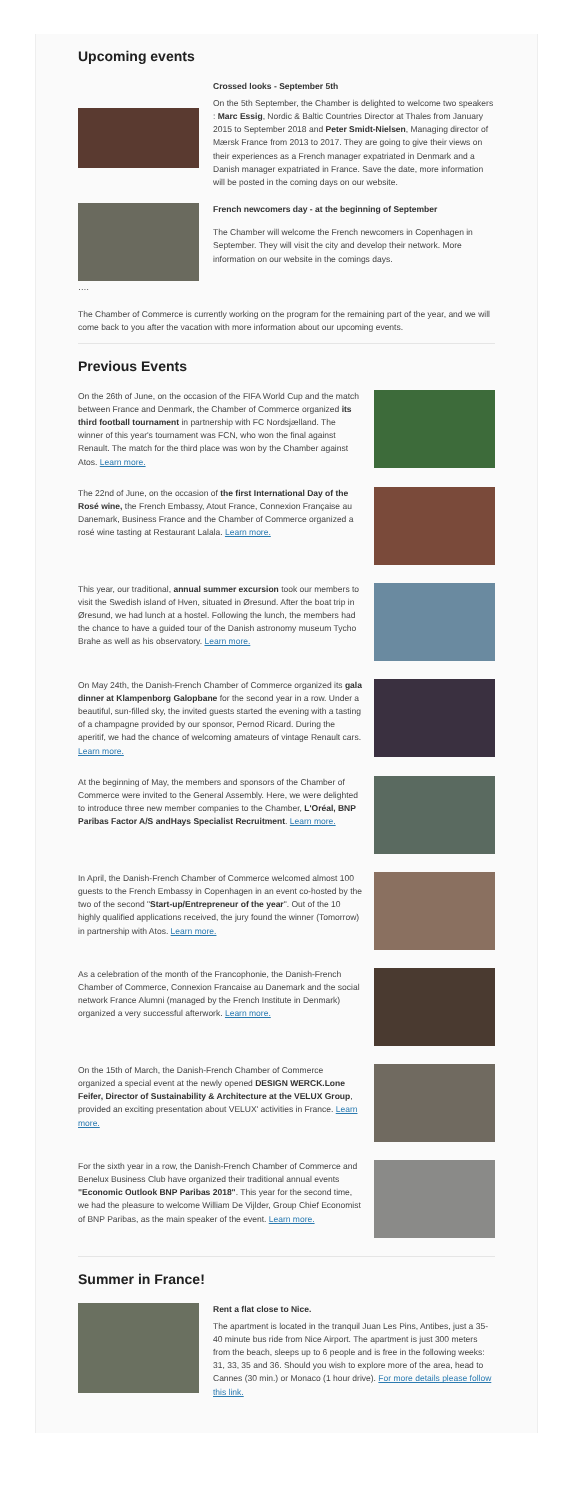Upcoming events
Crossed looks - September 5th
On the 5th September, the Chamber is delighted to welcome two speakers : Marc Essig, Nordic & Baltic Countries Director at Thales from January 2015 to September 2018 and Peter Smidt-Nielsen, Managing director of Mærsk France from 2013 to 2017. They are going to give their views on their experiences as a French manager expatriated in Denmark and a Danish manager expatriated in France. Save the date, more information will be posted in the coming days on our website.
…. French newcomers day - at the beginning of September
The Chamber will welcome the French newcomers in Copenhagen in September. They will visit the city and develop their network. More information on our website in the comings days.
The Chamber of Commerce is currently working on the program for the remaining part of the year, and we will come back to you after the vacation with more information about our upcoming events.
Previous Events
On the 26th of June, on the occasion of the FIFA World Cup and the match between France and Denmark, the Chamber of Commerce organized its third football tournament in partnership with FC Nordsjælland. The winner of this year's tournament was FCN, who won the final against Renault. The match for the third place was won by the Chamber against Atos. Learn more.
The 22nd of June, on the occasion of the first International Day of the Rosé wine, the French Embassy, Atout France, Connexion Française au Danemark, Business France and the Chamber of Commerce organized a rosé wine tasting at Restaurant Lalala. Learn more.
This year, our traditional, annual summer excursion took our members to visit the Swedish island of Hven, situated in Øresund. After the boat trip in Øresund, we had lunch at a hostel. Following the lunch, the members had the chance to have a guided tour of the Danish astronomy museum Tycho Brahe as well as his observatory. Learn more.
On May 24th, the Danish-French Chamber of Commerce organized its gala dinner at Klampenborg Galopbane for the second year in a row. Under a beautiful, sun-filled sky, the invited guests started the evening with a tasting of a champagne provided by our sponsor, Pernod Ricard. During the aperitif, we had the chance of welcoming amateurs of vintage Renault cars. Learn more.
At the beginning of May, the members and sponsors of the Chamber of Commerce were invited to the General Assembly. Here, we were delighted to introduce three new member companies to the Chamber, L'Oréal, BNP Paribas Factor A/S andHays Specialist Recruitment. Learn more.
In April, the Danish-French Chamber of Commerce welcomed almost 100 guests to the French Embassy in Copenhagen in an event co-hosted by the two of the second "Start-up/Entrepreneur of the year". Out of the 10 highly qualified applications received, the jury found the winner (Tomorrow) in partnership with Atos. Learn more.
As a celebration of the month of the Francophonie, the Danish-French Chamber of Commerce, Connexion Francaise au Danemark and the social network France Alumni (managed by the French Institute in Denmark) organized a very successful afterwork. Learn more.
On the 15th of March, the Danish-French Chamber of Commerce organized a special event at the newly opened DESIGN WERCK.Lone Feifer, Director of Sustainability & Architecture at the VELUX Group, provided an exciting presentation about VELUX' activities in France. Learn more.
For the sixth year in a row, the Danish-French Chamber of Commerce and Benelux Business Club have organized their traditional annual events "Economic Outlook BNP Paribas 2018". This year for the second time, we had the pleasure to welcome William De Vijlder, Group Chief Economist of BNP Paribas, as the main speaker of the event. Learn more.
Summer in France!
Rent a flat close to Nice.
The apartment is located in the tranquil Juan Les Pins, Antibes, just a 35-40 minute bus ride from Nice Airport. The apartment is just 300 meters from the beach, sleeps up to 6 people and is free in the following weeks: 31, 33, 35 and 36. Should you wish to explore more of the area, head to Cannes (30 min.) or Monaco (1 hour drive). For more details please follow this link.